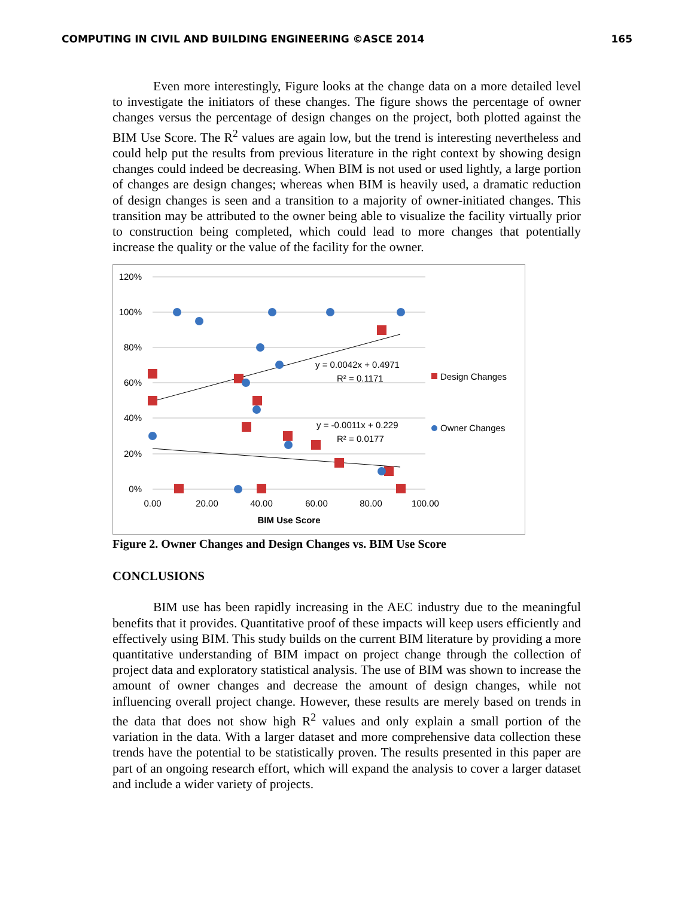COMPUTING IN CIVIL AND BUILDING ENGINEERING ©ASCE 2014 165
Even more interestingly, Figure looks at the change data on a more detailed level to investigate the initiators of these changes. The figure shows the percentage of owner changes versus the percentage of design changes on the project, both plotted against the BIM Use Score. The R<sup>2</sup> values are again low, but the trend is interesting nevertheless and could help put the results from previous literature in the right context by showing design changes could indeed be decreasing. When BIM is not used or used lightly, a large portion of changes are design changes; whereas when BIM is heavily used, a dramatic reduction of design changes is seen and a transition to a majority of owner-initiated changes. This transition may be attributed to the owner being able to visualize the facility virtually prior to construction being completed, which could lead to more changes that potentially increase the quality or the value of the facility for the owner.
120%
100%
80%
60%
40%
20%
0%
0.00
20.00
40.00
60.00
80.00
100.00
BIM Use Score
y = 0.0042x + 0.4971
R² = 0.1171
y = -0.0011x + 0.229
R² = 0.0177
Design Changes
Owner Changes
Figure 2. Owner Changes and Design Changes vs. BIM Use Score
CONCLUSIONS
BIM use has been rapidly increasing in the AEC industry due to the meaningful benefits that it provides. Quantitative proof of these impacts will keep users efficiently and effectively using BIM. This study builds on the current BIM literature by providing a more quantitative understanding of BIM impact on project change through the collection of project data and exploratory statistical analysis. The use of BIM was shown to increase the amount of owner changes and decrease the amount of design changes, while not influencing overall project change. However, these results are merely based on trends in the data that does not show high R<sup>2</sup> values and only explain a small portion of the variation in the data. With a larger dataset and more comprehensive data collection these trends have the potential to be statistically proven. The results presented in this paper are part of an ongoing research effort, which will expand the analysis to cover a larger dataset and include a wider variety of projects.